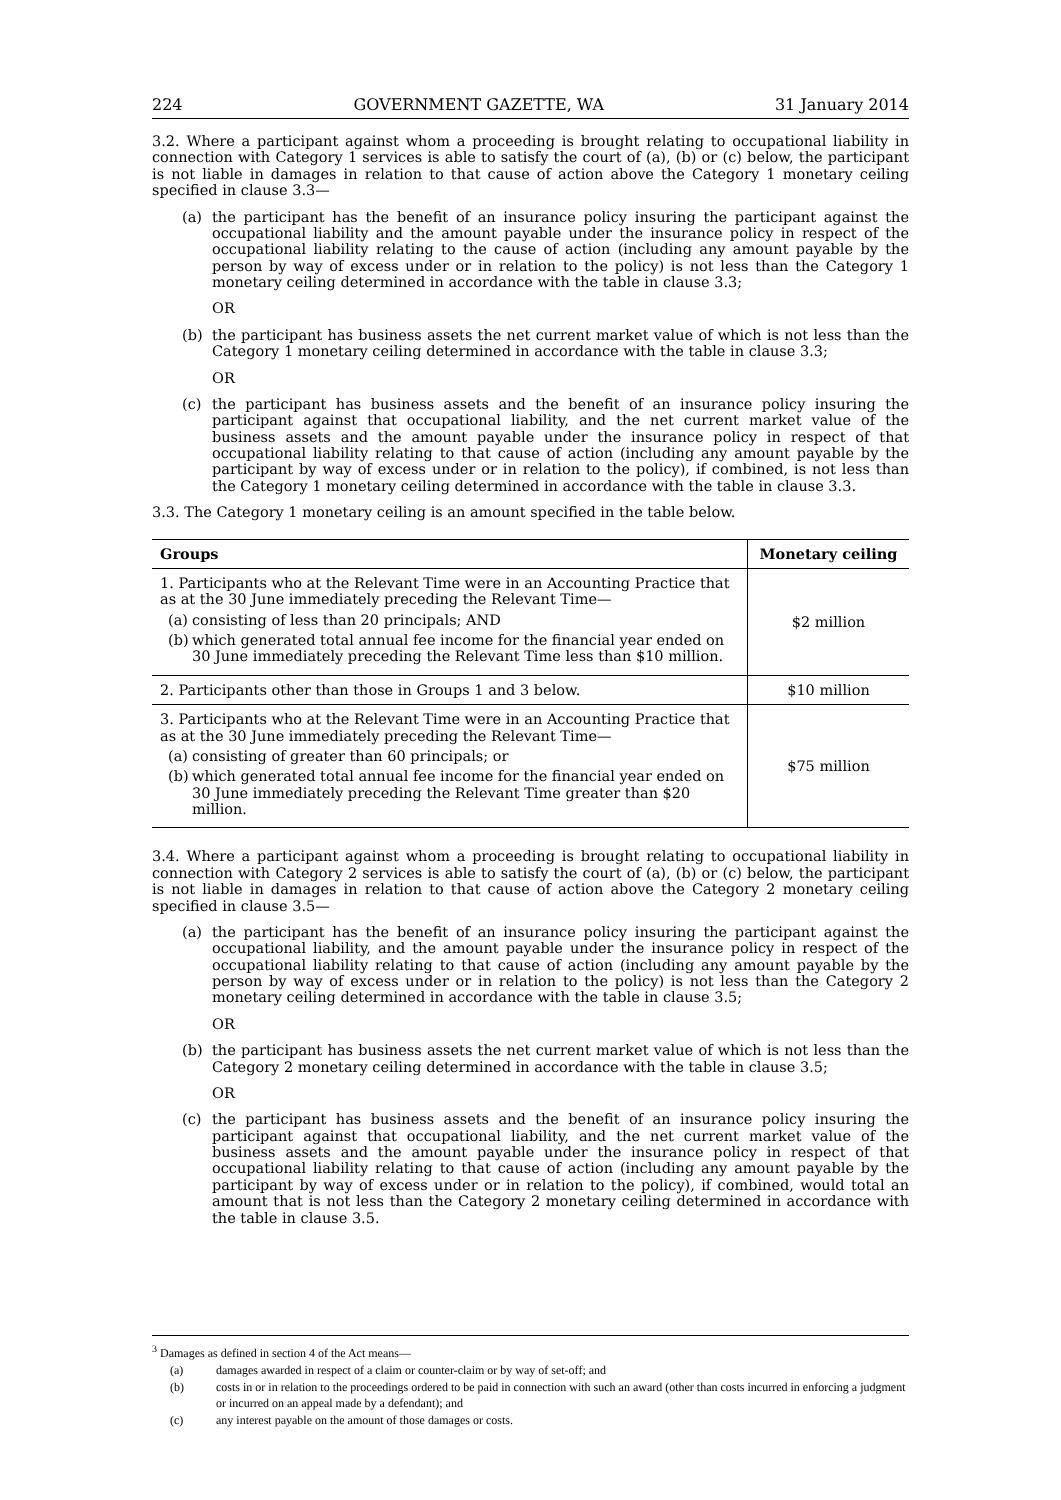224 GOVERNMENT GAZETTE, WA 31 January 2014
3.2. Where a participant against whom a proceeding is brought relating to occupational liability in connection with Category 1 services is able to satisfy the court of (a), (b) or (c) below, the participant is not liable in damages in relation to that cause of action above the Category 1 monetary ceiling specified in clause 3.3—
(a) the participant has the benefit of an insurance policy insuring the participant against the occupational liability and the amount payable under the insurance policy in respect of the occupational liability relating to the cause of action (including any amount payable by the person by way of excess under or in relation to the policy) is not less than the Category 1 monetary ceiling determined in accordance with the table in clause 3.3;
OR
(b) the participant has business assets the net current market value of which is not less than the Category 1 monetary ceiling determined in accordance with the table in clause 3.3;
OR
(c) the participant has business assets and the benefit of an insurance policy insuring the participant against that occupational liability, and the net current market value of the business assets and the amount payable under the insurance policy in respect of that occupational liability relating to that cause of action (including any amount payable by the participant by way of excess under or in relation to the policy), if combined, is not less than the Category 1 monetary ceiling determined in accordance with the table in clause 3.3.
3.3. The Category 1 monetary ceiling is an amount specified in the table below.
| Groups | Monetary ceiling |
| --- | --- |
| 1. Participants who at the Relevant Time were in an Accounting Practice that as at the 30 June immediately preceding the Relevant Time— (a) consisting of less than 20 principals; AND (b) which generated total annual fee income for the financial year ended on 30 June immediately preceding the Relevant Time less than $10 million. | $2 million |
| 2. Participants other than those in Groups 1 and 3 below. | $10 million |
| 3. Participants who at the Relevant Time were in an Accounting Practice that as at the 30 June immediately preceding the Relevant Time— (a) consisting of greater than 60 principals; or (b) which generated total annual fee income for the financial year ended on 30 June immediately preceding the Relevant Time greater than $20 million. | $75 million |
3.4. Where a participant against whom a proceeding is brought relating to occupational liability in connection with Category 2 services is able to satisfy the court of (a), (b) or (c) below, the participant is not liable in damages in relation to that cause of action above the Category 2 monetary ceiling specified in clause 3.5—
(a) the participant has the benefit of an insurance policy insuring the participant against the occupational liability, and the amount payable under the insurance policy in respect of the occupational liability relating to that cause of action (including any amount payable by the person by way of excess under or in relation to the policy) is not less than the Category 2 monetary ceiling determined in accordance with the table in clause 3.5;
OR
(b) the participant has business assets the net current market value of which is not less than the Category 2 monetary ceiling determined in accordance with the table in clause 3.5;
OR
(c) the participant has business assets and the benefit of an insurance policy insuring the participant against that occupational liability, and the net current market value of the business assets and the amount payable under the insurance policy in respect of that occupational liability relating to that cause of action (including any amount payable by the participant by way of excess under or in relation to the policy), if combined, would total an amount that is not less than the Category 2 monetary ceiling determined in accordance with the table in clause 3.5.
<sup>3</sup> Damages as defined in section 4 of the Act means—
(a) damages awarded in respect of a claim or counter-claim or by way of set-off; and
(b) costs in or in relation to the proceedings ordered to be paid in connection with such an award (other than costs incurred in enforcing a judgment or incurred on an appeal made by a defendant); and
(c) any interest payable on the amount of those damages or costs.